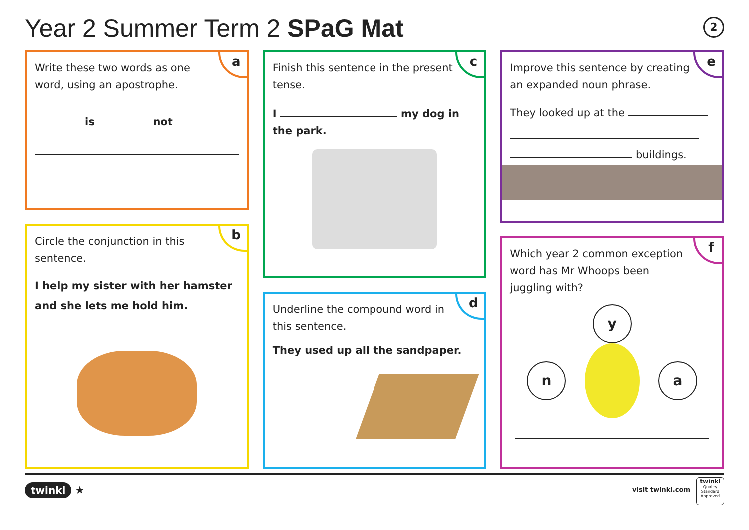Year 2 Summer Term 2 SPaG Mat 2
a
Write these two words as one word, using an apostrophe.
is not
b
Circle the conjunction in this sentence.
I help my sister with her hamster and she lets me hold him.
c
Finish this sentence in the present tense.
I my dog in the park.
d
Underline the compound word in this sentence.
They used up all the sandpaper.
e
Improve this sentence by creating an expanded noun phrase.
They looked up at the
buildings.
f
Which year 2 common exception word has Mr Whoops been juggling with?
y
n a
twinkl ★ visit twinkl.com
twinkl
Quality Standard Approved